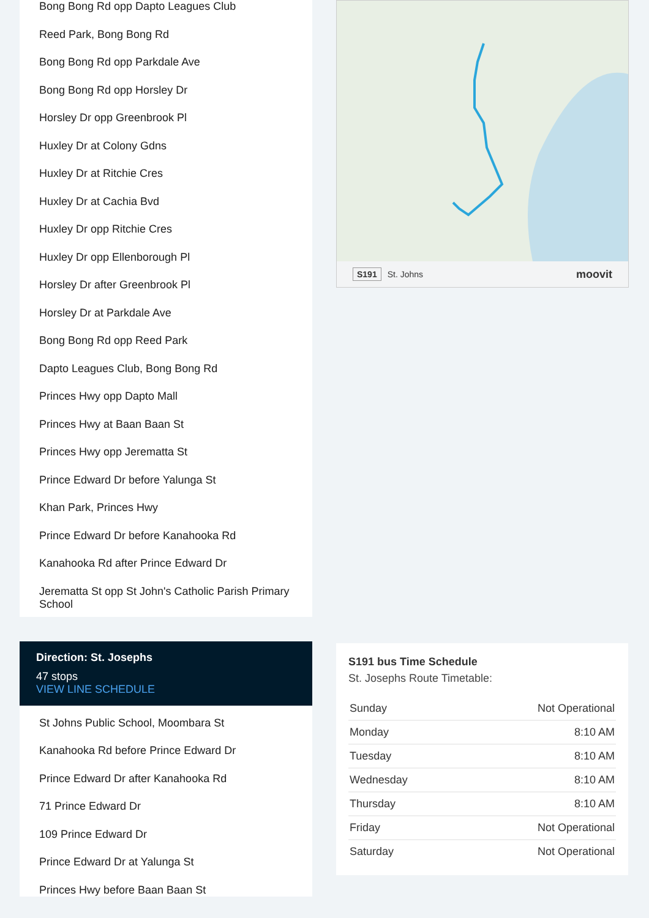Bong Bong Rd opp Dapto Leagues Club
Reed Park, Bong Bong Rd
Bong Bong Rd opp Parkdale Ave
Bong Bong Rd opp Horsley Dr
Horsley Dr opp Greenbrook Pl
Huxley Dr at Colony Gdns
Huxley Dr at Ritchie Cres
Huxley Dr at Cachia Bvd
Huxley Dr opp Ritchie Cres
Huxley Dr opp Ellenborough Pl
Horsley Dr after Greenbrook Pl
Horsley Dr at Parkdale Ave
Bong Bong Rd opp Reed Park
Dapto Leagues Club, Bong Bong Rd
Princes Hwy opp Dapto Mall
Princes Hwy at Baan Baan St
Princes Hwy opp Jerematta St
Prince Edward Dr before Yalunga St
Khan Park, Princes Hwy
Prince Edward Dr before Kanahooka Rd
Kanahooka Rd after Prince Edward Dr
Jerematta St opp St John's Catholic Parish Primary School
Direction: St. Josephs
47 stops
VIEW LINE SCHEDULE
St Johns Public School, Moombara St
Kanahooka Rd before Prince Edward Dr
Prince Edward Dr after Kanahooka Rd
71 Prince Edward Dr
109 Prince Edward Dr
Prince Edward Dr at Yalunga St
Princes Hwy before Baan Baan St
S191 St. Johns moovit
S191 bus Time Schedule
St. Josephs Route Timetable:
| Sunday | Not Operational |
| Monday | 8:10 AM |
| Tuesday | 8:10 AM |
| Wednesday | 8:10 AM |
| Thursday | 8:10 AM |
| Friday | Not Operational |
| Saturday | Not Operational |